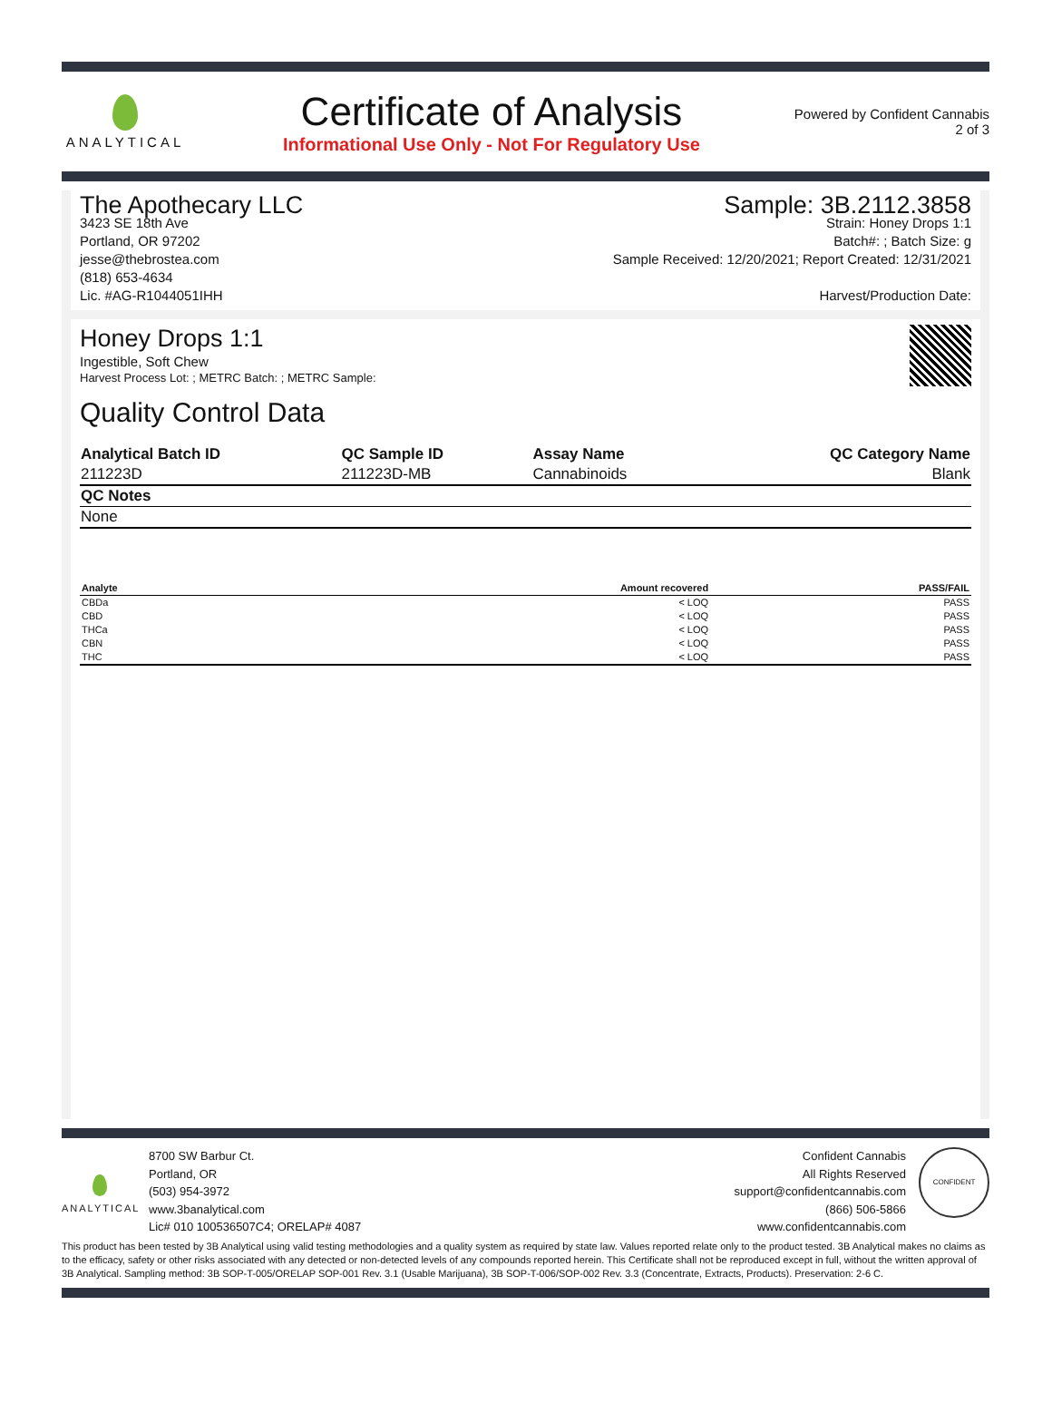ANALYTICAL
Certificate of Analysis
Informational Use Only - Not For Regulatory Use
Powered by Confident Cannabis
2 of 3
The Apothecary LLC
3423 SE 18th Ave
Portland, OR 97202
jesse@thebrostea.com
(818) 653-4634
Lic. #AG-R1044051IHH
Sample: 3B.2112.3858
Strain: Honey Drops 1:1
Batch#: ; Batch Size: g
Sample Received: 12/20/2021; Report Created: 12/31/2021
Harvest/Production Date:
Honey Drops 1:1
Ingestible, Soft Chew
Harvest Process Lot: ; METRC Batch: ; METRC Sample:
Quality Control Data
| Analytical Batch ID | QC Sample ID | Assay Name | QC Category Name |
| --- | --- | --- | --- |
| 211223D | 211223D-MB | Cannabinoids | Blank |
| QC Notes | | | |
| None | | | |
| Analyte | Amount recovered | PASS/FAIL |
| --- | --- | --- |
| CBDa | < LOQ | PASS |
| CBD | < LOQ | PASS |
| THCa | < LOQ | PASS |
| CBN | < LOQ | PASS |
| THC | < LOQ | PASS |
ANALYTICAL
8700 SW Barbur Ct.
Portland, OR
(503) 954-3972
www.3banalytical.com
Lic# 010 100536507C4; ORELAP# 4087
Confident Cannabis
All Rights Reserved
support@confidentcannabis.com
(866) 506-5866
www.confidentcannabis.com
CONFIDENT
This product has been tested by 3B Analytical using valid testing methodologies and a quality system as required by state law. Values reported relate only to the product tested. 3B Analytical makes no claims as to the efficacy, safety or other risks associated with any detected or non-detected levels of any compounds reported herein. This Certificate shall not be reproduced except in full, without the written approval of 3B Analytical. Sampling method: 3B SOP-T-005/ORELAP SOP-001 Rev. 3.1 (Usable Marijuana), 3B SOP-T-006/SOP-002 Rev. 3.3 (Concentrate, Extracts, Products). Preservation: 2-6 C.